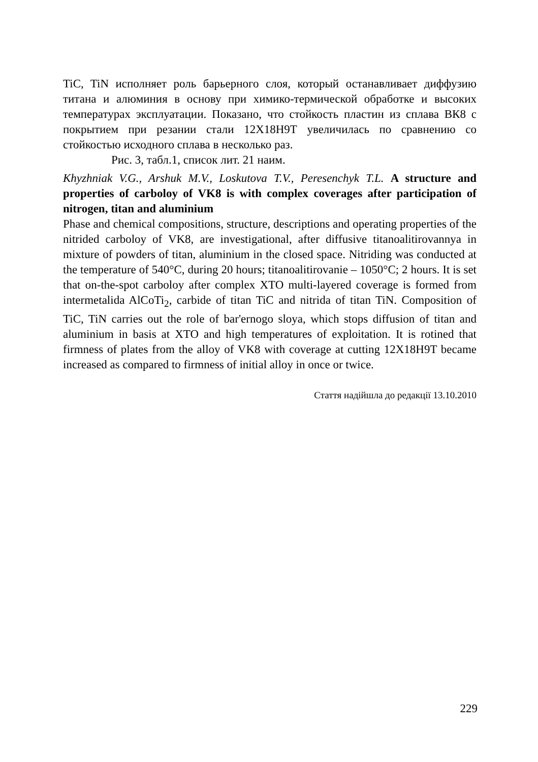TiC, TiN исполняет роль барьерного слоя, который останавливает диффузию титана и алюминия в основу при химико-термической обработке и высоких температурах эксплуатации. Показано, что стойкость пластин из сплава ВК8 с покрытием при резании стали 12Х18Н9Т увеличилась по сравнению со стойкостью исходного сплава в несколько раз.
Рис. 3, табл.1, список лит. 21 наим.
Khyzhniak V.G., Arshuk M.V., Loskutova T.V., Peresenchyk T.L. A structure and properties of carboloy of VK8 is with complex coverages after participation of nitrogen, titan and aluminium
Phase and chemical compositions, structure, descriptions and operating properties of the nitrided carboloy of VK8, are investigational, after diffusive titanoalitirovannya in mixture of powders of titan, aluminium in the closed space. Nitriding was conducted at the temperature of 540°C, during 20 hours; titanoalitirovanie – 1050°C; 2 hours. It is set that on-the-spot carboloy after complex XTO multi-layered coverage is formed from intermetalida AlCoTi<sub>2</sub>, carbide of titan TiC and nitrida of titan TiN. Composition of TiC, TiN carries out the role of bar'ernogo sloya, which stops diffusion of titan and aluminium in basis at XTO and high temperatures of exploitation. It is rotined that firmness of plates from the alloy of VK8 with coverage at cutting 12X18H9T became increased as compared to firmness of initial alloy in once or twice.
Стаття надійшла до редакції 13.10.2010
229